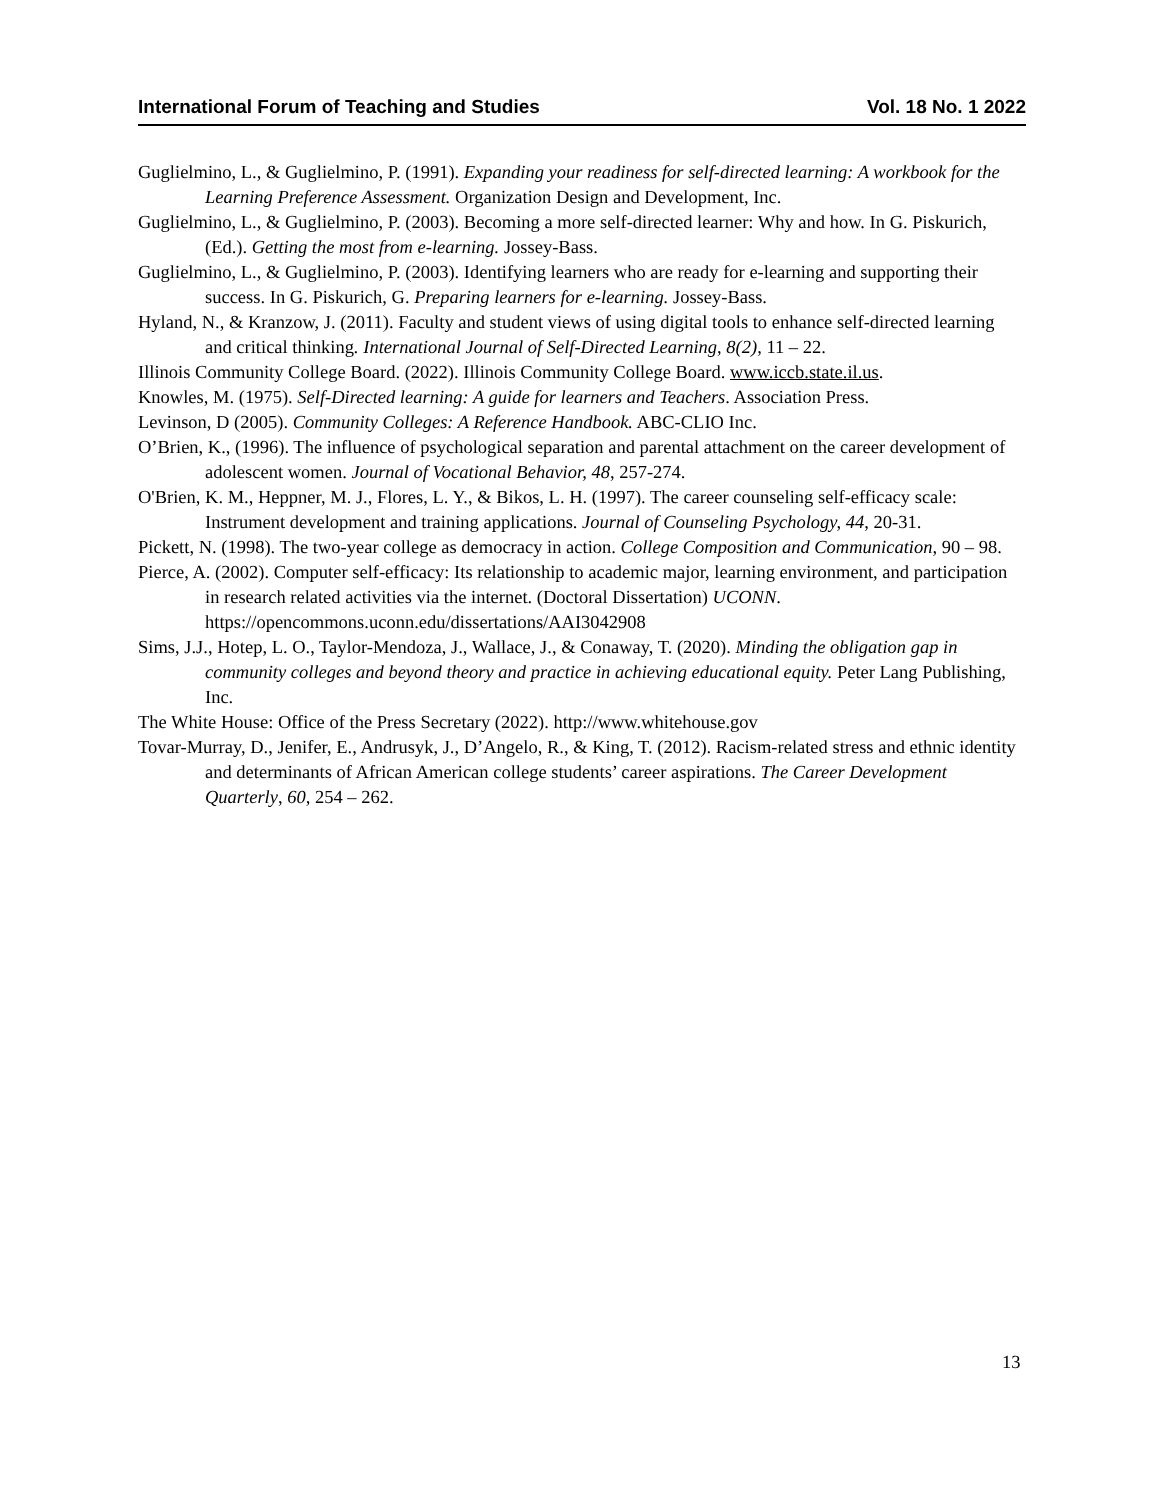International Forum of Teaching and Studies Vol. 18 No. 1 2022
Guglielmino, L., & Guglielmino, P. (1991). Expanding your readiness for self-directed learning: A workbook for the Learning Preference Assessment. Organization Design and Development, Inc.
Guglielmino, L., & Guglielmino, P. (2003). Becoming a more self-directed learner: Why and how. In G. Piskurich, (Ed.). Getting the most from e-learning. Jossey-Bass.
Guglielmino, L., & Guglielmino, P. (2003). Identifying learners who are ready for e-learning and supporting their success. In G. Piskurich, G. Preparing learners for e-learning. Jossey-Bass.
Hyland, N., & Kranzow, J. (2011). Faculty and student views of using digital tools to enhance self-directed learning and critical thinking. International Journal of Self-Directed Learning, 8(2), 11 – 22.
Illinois Community College Board. (2022). Illinois Community College Board. www.iccb.state.il.us.
Knowles, M. (1975). Self-Directed learning: A guide for learners and Teachers. Association Press.
Levinson, D (2005). Community Colleges: A Reference Handbook. ABC-CLIO Inc.
O’Brien, K., (1996). The influence of psychological separation and parental attachment on the career development of adolescent women. Journal of Vocational Behavior, 48, 257-274.
O'Brien, K. M., Heppner, M. J., Flores, L. Y., & Bikos, L. H. (1997). The career counseling self-efficacy scale: Instrument development and training applications. Journal of Counseling Psychology, 44, 20-31.
Pickett, N. (1998). The two-year college as democracy in action. College Composition and Communication, 90 – 98.
Pierce, A. (2002). Computer self-efficacy: Its relationship to academic major, learning environment, and participation in research related activities via the internet. (Doctoral Dissertation) UCONN. https://opencommons.uconn.edu/dissertations/AAI3042908
Sims, J.J., Hotep, L. O., Taylor-Mendoza, J., Wallace, J., & Conaway, T. (2020). Minding the obligation gap in community colleges and beyond theory and practice in achieving educational equity. Peter Lang Publishing, Inc.
The White House: Office of the Press Secretary (2022). http://www.whitehouse.gov
Tovar-Murray, D., Jenifer, E., Andrusyk, J., D’Angelo, R., & King, T. (2012). Racism-related stress and ethnic identity and determinants of African American college students’ career aspirations. The Career Development Quarterly, 60, 254 – 262.
13